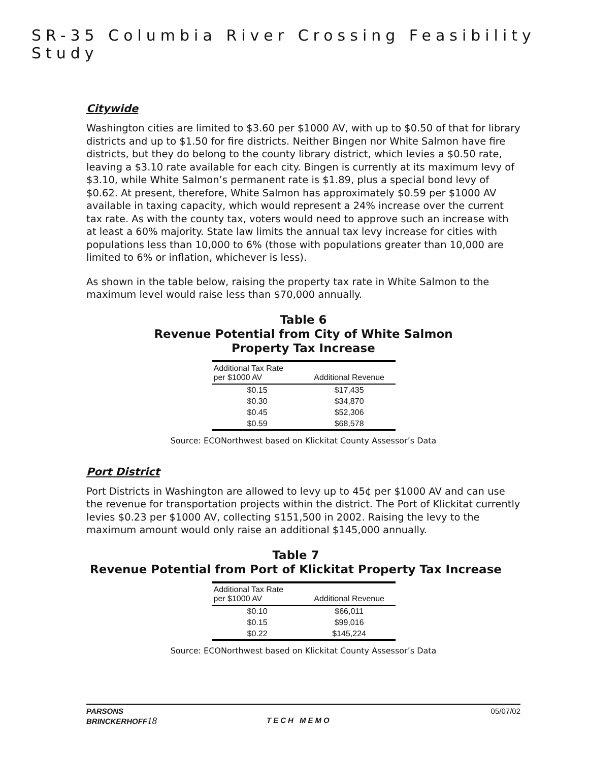SR-35 Columbia River Crossing Feasibility Study
Citywide
Washington cities are limited to $3.60 per $1000 AV, with up to $0.50 of that for library districts and up to $1.50 for fire districts. Neither Bingen nor White Salmon have fire districts, but they do belong to the county library district, which levies a $0.50 rate, leaving a $3.10 rate available for each city. Bingen is currently at its maximum levy of $3.10, while White Salmon’s permanent rate is $1.89, plus a special bond levy of $0.62. At present, therefore, White Salmon has approximately $0.59 per $1000 AV available in taxing capacity, which would represent a 24% increase over the current tax rate. As with the county tax, voters would need to approve such an increase with at least a 60% majority. State law limits the annual tax levy increase for cities with populations less than 10,000 to 6% (those with populations greater than 10,000 are limited to 6% or inflation, whichever is less).
As shown in the table below, raising the property tax rate in White Salmon to the maximum level would raise less than $70,000 annually.
Table 6
Revenue Potential from City of White Salmon
Property Tax Increase
| Additional Tax Rate per $1000 AV | Additional Revenue |
| --- | --- |
| $0.15 | $17,435 |
| $0.30 | $34,870 |
| $0.45 | $52,306 |
| $0.59 | $68,578 |
Source: ECONorthwest based on Klickitat County Assessor’s Data
Port District
Port Districts in Washington are allowed to levy up to 45¢ per $1000 AV and can use the revenue for transportation projects within the district. The Port of Klickitat currently levies $0.23 per $1000 AV, collecting $151,500 in 2002. Raising the levy to the maximum amount would only raise an additional $145,000 annually.
Table 7
Revenue Potential from Port of Klickitat Property Tax Increase
| Additional Tax Rate per $1000 AV | Additional Revenue |
| --- | --- |
| $0.10 | $66,011 |
| $0.15 | $99,016 |
| $0.22 | $145,224 |
Source: ECONorthwest based on Klickitat County Assessor’s Data
PARSONS
BRINCKERHOFF18
TECH MEMO
05/07/02